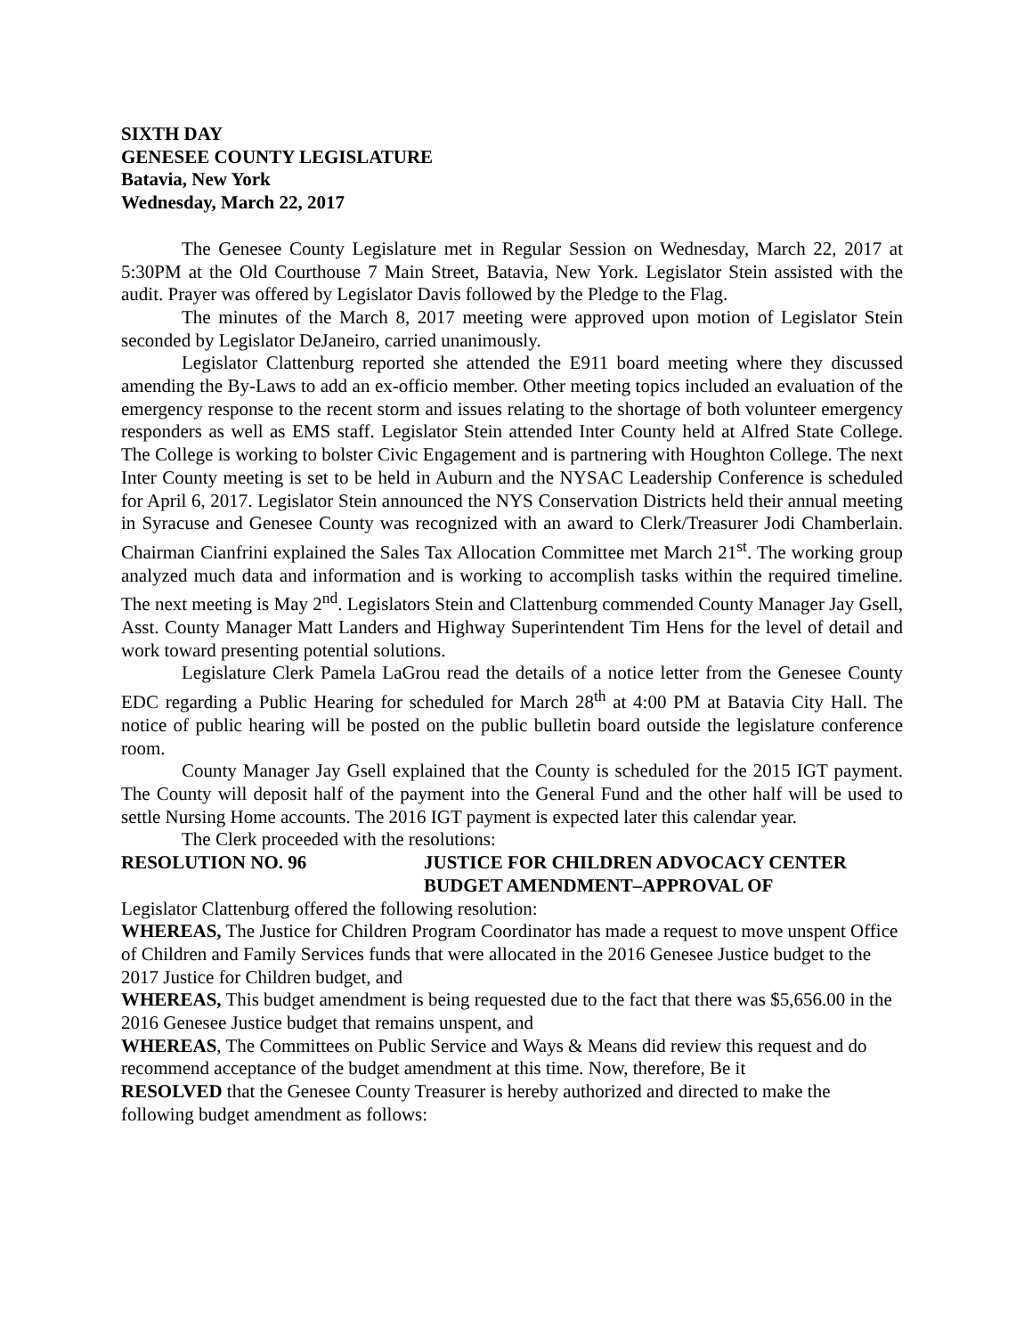SIXTH DAY
GENESEE COUNTY LEGISLATURE
Batavia, New York
Wednesday, March 22, 2017
The Genesee County Legislature met in Regular Session on Wednesday, March 22, 2017 at 5:30PM at the Old Courthouse 7 Main Street, Batavia, New York. Legislator Stein assisted with the audit. Prayer was offered by Legislator Davis followed by the Pledge to the Flag.
The minutes of the March 8, 2017 meeting were approved upon motion of Legislator Stein seconded by Legislator DeJaneiro, carried unanimously.
Legislator Clattenburg reported she attended the E911 board meeting where they discussed amending the By-Laws to add an ex-officio member. Other meeting topics included an evaluation of the emergency response to the recent storm and issues relating to the shortage of both volunteer emergency responders as well as EMS staff. Legislator Stein attended Inter County held at Alfred State College. The College is working to bolster Civic Engagement and is partnering with Houghton College. The next Inter County meeting is set to be held in Auburn and the NYSAC Leadership Conference is scheduled for April 6, 2017. Legislator Stein announced the NYS Conservation Districts held their annual meeting in Syracuse and Genesee County was recognized with an award to Clerk/Treasurer Jodi Chamberlain. Chairman Cianfrini explained the Sales Tax Allocation Committee met March 21<sup>st</sup>. The working group analyzed much data and information and is working to accomplish tasks within the required timeline. The next meeting is May 2<sup>nd</sup>. Legislators Stein and Clattenburg commended County Manager Jay Gsell, Asst. County Manager Matt Landers and Highway Superintendent Tim Hens for the level of detail and work toward presenting potential solutions.
Legislature Clerk Pamela LaGrou read the details of a notice letter from the Genesee County EDC regarding a Public Hearing for scheduled for March 28<sup>th</sup> at 4:00 PM at Batavia City Hall. The notice of public hearing will be posted on the public bulletin board outside the legislature conference room.
County Manager Jay Gsell explained that the County is scheduled for the 2015 IGT payment. The County will deposit half of the payment into the General Fund and the other half will be used to settle Nursing Home accounts. The 2016 IGT payment is expected later this calendar year.
The Clerk proceeded with the resolutions:
RESOLUTION NO. 96 JUSTICE FOR CHILDREN ADVOCACY CENTER
BUDGET AMENDMENT–APPROVAL OF
Legislator Clattenburg offered the following resolution:
WHEREAS, The Justice for Children Program Coordinator has made a request to move unspent Office of Children and Family Services funds that were allocated in the 2016 Genesee Justice budget to the 2017 Justice for Children budget, and
WHEREAS, This budget amendment is being requested due to the fact that there was $5,656.00 in the 2016 Genesee Justice budget that remains unspent, and
WHEREAS, The Committees on Public Service and Ways & Means did review this request and do recommend acceptance of the budget amendment at this time. Now, therefore, Be it
RESOLVED that the Genesee County Treasurer is hereby authorized and directed to make the following budget amendment as follows: